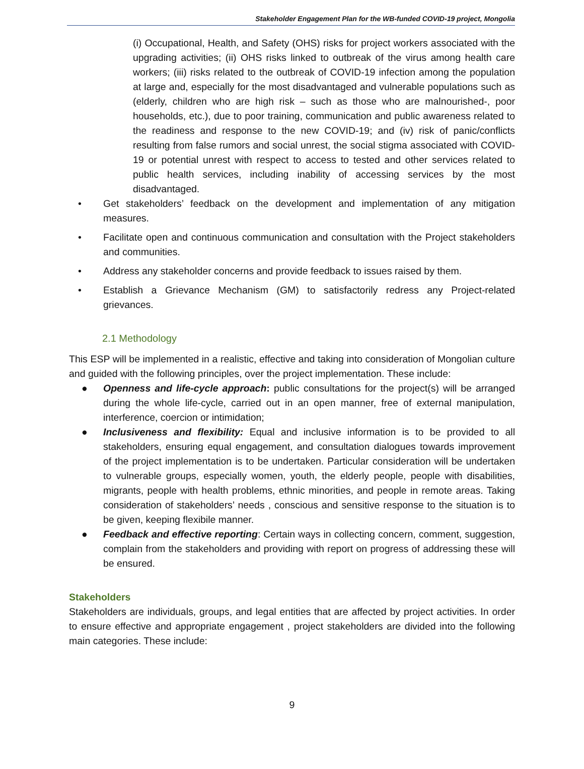Stakeholder Engagement Plan for the WB-funded COVID-19 project, Mongolia
(i) Occupational, Health, and Safety (OHS) risks for project workers associated with the upgrading activities; (ii) OHS risks linked to outbreak of the virus among health care workers; (iii) risks related to the outbreak of COVID-19 infection among the population at large and, especially for the most disadvantaged and vulnerable populations such as (elderly, children who are high risk – such as those who are malnourished-, poor households, etc.), due to poor training, communication and public awareness related to the readiness and response to the new COVID-19; and (iv) risk of panic/conflicts resulting from false rumors and social unrest, the social stigma associated with COVID-19 or potential unrest with respect to access to tested and other services related to public health services, including inability of accessing services by the most disadvantaged.
• Get stakeholders’ feedback on the development and implementation of any mitigation measures.
• Facilitate open and continuous communication and consultation with the Project stakeholders and communities.
• Address any stakeholder concerns and provide feedback to issues raised by them.
• Establish a Grievance Mechanism (GM) to satisfactorily redress any Project-related grievances.
2.1 Methodology
This ESP will be implemented in a realistic, effective and taking into consideration of Mongolian culture and guided with the following principles, over the project implementation. These include:
● Openness and life-cycle approach: public consultations for the project(s) will be arranged during the whole life-cycle, carried out in an open manner, free of external manipulation, interference, coercion or intimidation;
● Inclusiveness and flexibility: Equal and inclusive information is to be provided to all stakeholders, ensuring equal engagement, and consultation dialogues towards improvement of the project implementation is to be undertaken. Particular consideration will be undertaken to vulnerable groups, especially women, youth, the elderly people, people with disabilities, migrants, people with health problems, ethnic minorities, and people in remote areas. Taking consideration of stakeholders’ needs , conscious and sensitive response to the situation is to be given, keeping flexibile manner.
● Feedback and effective reporting: Certain ways in collecting concern, comment, suggestion, complain from the stakeholders and providing with report on progress of addressing these will be ensured.
Stakeholders
Stakeholders are individuals, groups, and legal entities that are affected by project activities. In order to ensure effective and appropriate engagement , project stakeholders are divided into the following main categories. These include:
9